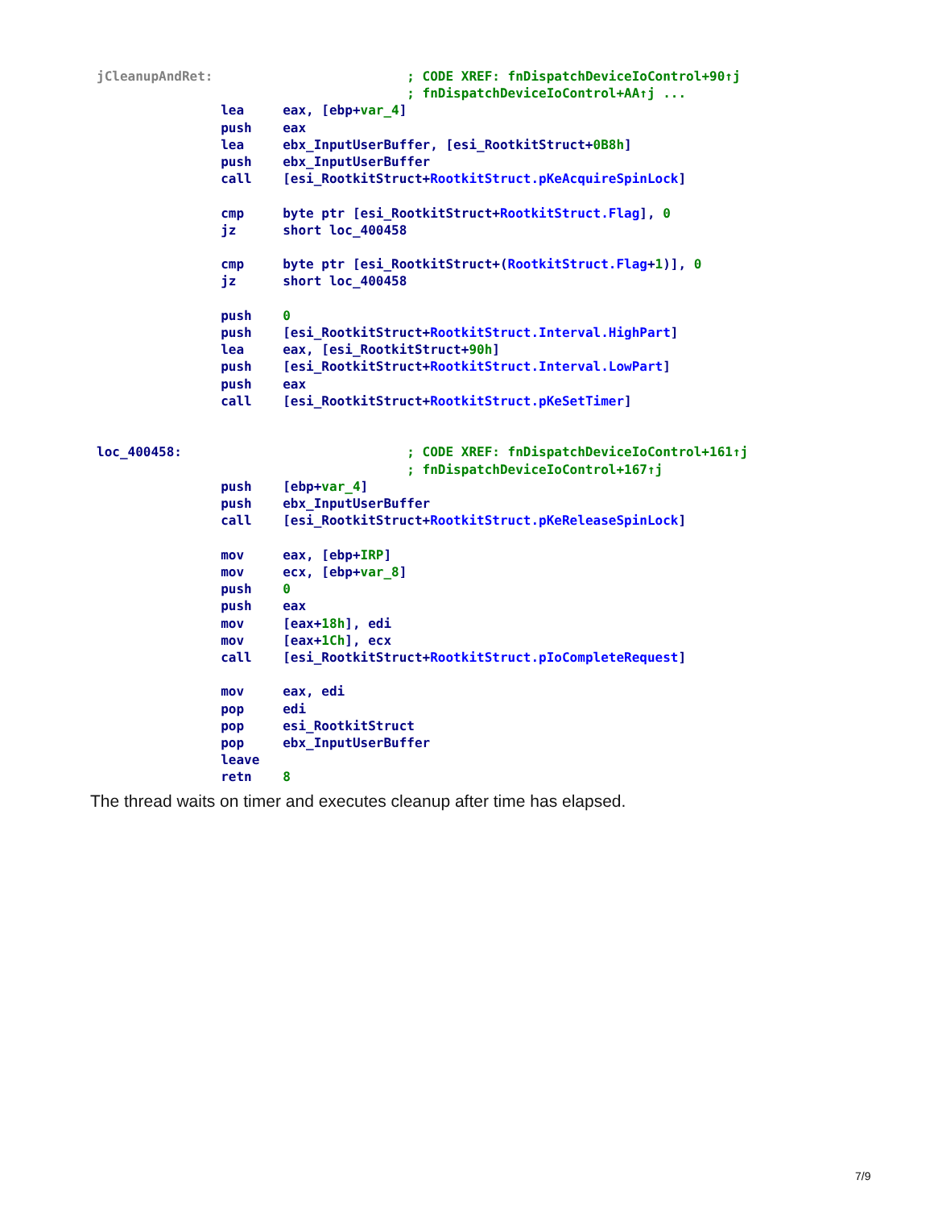jCleanupAndRet: ; CODE XREF: fnDispatchDeviceIoControl+90↑j ; fnDispatchDeviceIoControl+AA↑j ... lea eax, [ebp+var_4] push eax lea ebx_InputUserBuffer, [esi_RootkitStruct+0B8h] push ebx_InputUserBuffer call [esi_RootkitStruct+RootkitStruct.pKeAcquireSpinLock] cmp byte ptr [esi_RootkitStruct+RootkitStruct.Flag], 0 jz short loc_400458 cmp byte ptr [esi_RootkitStruct+(RootkitStruct.Flag+1)], 0 jz short loc_400458 push 0 push [esi_RootkitStruct+RootkitStruct.Interval.HighPart] lea eax, [esi_RootkitStruct+90h] push [esi_RootkitStruct+RootkitStruct.Interval.LowPart] push eax call [esi_RootkitStruct+RootkitStruct.pKeSetTimer] loc_400458: ; CODE XREF: fnDispatchDeviceIoControl+161↑j ; fnDispatchDeviceIoControl+167↑j push [ebp+var_4] push ebx_InputUserBuffer call [esi_RootkitStruct+RootkitStruct.pKeReleaseSpinLock] mov eax, [ebp+IRP] mov ecx, [ebp+var_8] push 0 push eax mov [eax+18h], edi mov [eax+1Ch], ecx call [esi_RootkitStruct+RootkitStruct.pIoCompleteRequest] mov eax, edi pop edi pop esi_RootkitStruct pop ebx_InputUserBuffer leave retn 8
The thread waits on timer and executes cleanup after time has elapsed.
7/9